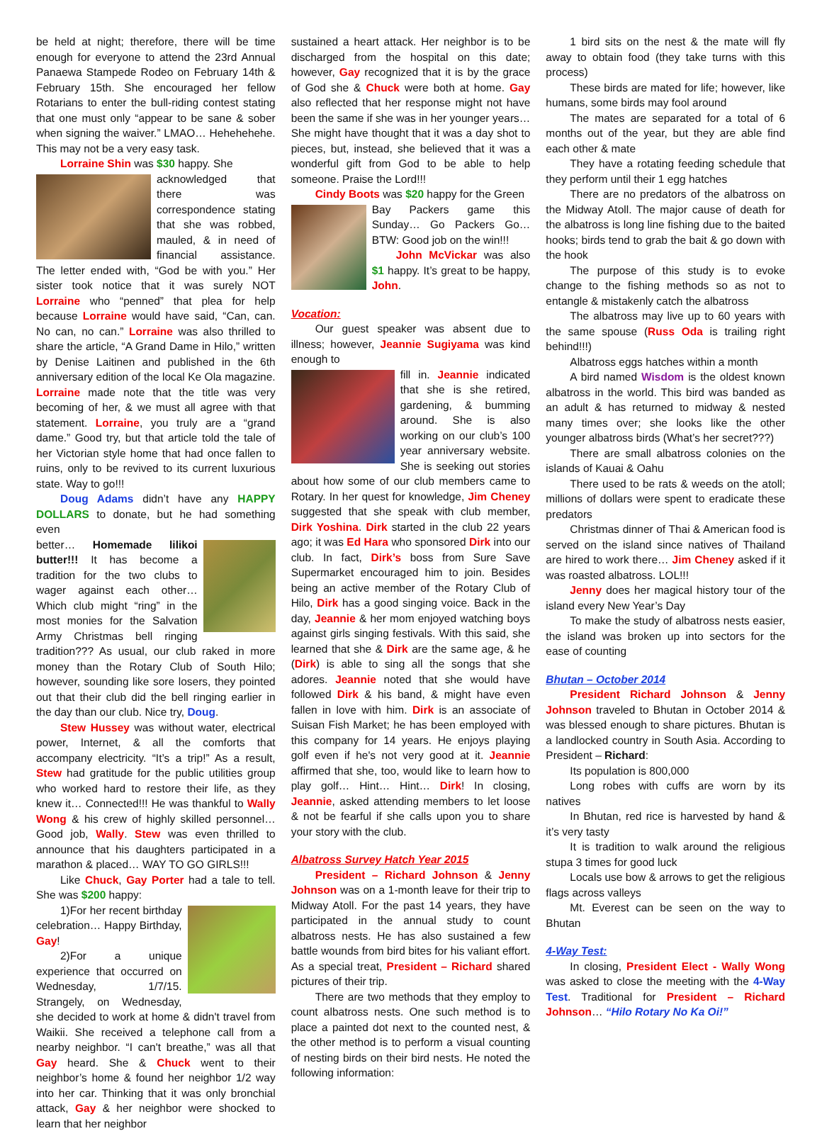be held at night; therefore, there will be time enough for everyone to attend the 23rd Annual Panaewa Stampede Rodeo on February 14th & February 15th. She encouraged her fellow Rotarians to enter the bull-riding contest stating that one must only “appear to be sane & sober when signing the waiver.” LMAO… Hehehehehe. This may not be a very easy task.
Lorraine Shin was $30 happy. She
acknowledged that there was correspondence stating that she was robbed, mauled, & in need of financial assistance. The letter ended with, “God be with you.” Her sister took notice that it was surely NOT Lorraine who “penned” that plea for help because Lorraine would have said, “Can, can. No can, no can.” Lorraine was also thrilled to share the article, “A Grand Dame in Hilo,” written by Denise Laitinen and published in the 6th anniversary edition of the local Ke Ola magazine. Lorraine made note that the title was very becoming of her, & we must all agree with that statement. Lorraine, you truly are a “grand dame.” Good try, but that article told the tale of her Victorian style home that had once fallen to ruins, only to be revived to its current luxurious state. Way to go!!!
Doug Adams didn’t have any HAPPY DOLLARS to donate, but he had something even
better… Homemade lilikoi butter!!! It has become a tradition for the two clubs to wager against each other… Which club might “ring” in the most monies for the Salvation Army Christmas bell ringing tradition??? As usual, our club raked in more money than the Rotary Club of South Hilo; however, sounding like sore losers, they pointed out that their club did the bell ringing earlier in the day than our club. Nice try, Doug.
Stew Hussey was without water, electrical power, Internet, & all the comforts that accompany electricity. “It’s a trip!” As a result, Stew had gratitude for the public utilities group who worked hard to restore their life, as they knew it… Connected!!! He was thankful to Wally Wong & his crew of highly skilled personnel… Good job, Wally. Stew was even thrilled to announce that his daughters participated in a marathon & placed… WAY TO GO GIRLS!!!
Like Chuck, Gay Porter had a tale to tell. She was $200 happy:
1)For her recent birthday celebration… Happy Birthday, Gay!
2)For a unique experience that occurred on Wednesday, 1/7/15. Strangely, on Wednesday, she decided to work at home & didn't travel from Waikii. She received a telephone call from a nearby neighbor. “I can't breathe,” was all that Gay heard. She & Chuck went to their neighbor’s home & found her neighbor 1/2 way into her car. Thinking that it was only bronchial attack, Gay & her neighbor were shocked to learn that her neighbor
sustained a heart attack. Her neighbor is to be discharged from the hospital on this date; however, Gay recognized that it is by the grace of God she & Chuck were both at home. Gay also reflected that her response might not have been the same if she was in her younger years… She might have thought that it was a day shot to pieces, but, instead, she believed that it was a wonderful gift from God to be able to help someone. Praise the Lord!!!
Cindy Boots was $20 happy for the Green
Bay Packers game this Sunday… Go Packers Go… BTW: Good job on the win!!!
John McVickar was also $1 happy. It’s great to be happy, John.
Vocation:
Our guest speaker was absent due to illness; however, Jeannie Sugiyama was kind enough to
fill in. Jeannie indicated that she is she retired, gardening, & bumming around. She is also working on our club’s 100 year anniversary website. She is seeking out stories about how some of our club members came to Rotary. In her quest for knowledge, Jim Cheney suggested that she speak with club member, Dirk Yoshina. Dirk started in the club 22 years ago; it was Ed Hara who sponsored Dirk into our club. In fact, Dirk’s boss from Sure Save Supermarket encouraged him to join. Besides being an active member of the Rotary Club of Hilo, Dirk has a good singing voice. Back in the day, Jeannie & her mom enjoyed watching boys against girls singing festivals. With this said, she learned that she & Dirk are the same age, & he (Dirk) is able to sing all the songs that she adores. Jeannie noted that she would have followed Dirk & his band, & might have even fallen in love with him. Dirk is an associate of Suisan Fish Market; he has been employed with this company for 14 years. He enjoys playing golf even if he's not very good at it. Jeannie affirmed that she, too, would like to learn how to play golf… Hint… Hint… Dirk! In closing, Jeannie, asked attending members to let loose & not be fearful if she calls upon you to share your story with the club.
Albatross Survey Hatch Year 2015
President – Richard Johnson & Jenny Johnson was on a 1-month leave for their trip to Midway Atoll. For the past 14 years, they have participated in the annual study to count albatross nests. He has also sustained a few battle wounds from bird bites for his valiant effort. As a special treat, President – Richard shared pictures of their trip.
There are two methods that they employ to count albatross nests. One such method is to place a painted dot next to the counted nest, & the other method is to perform a visual counting of nesting birds on their bird nests. He noted the following information:
1 bird sits on the nest & the mate will fly away to obtain food (they take turns with this process)
These birds are mated for life; however, like humans, some birds may fool around
The mates are separated for a total of 6 months out of the year, but they are able find each other & mate
They have a rotating feeding schedule that they perform until their 1 egg hatches
There are no predators of the albatross on the Midway Atoll. The major cause of death for the albatross is long line fishing due to the baited hooks; birds tend to grab the bait & go down with the hook
The purpose of this study is to evoke change to the fishing methods so as not to entangle & mistakenly catch the albatross
The albatross may live up to 60 years with the same spouse (Russ Oda is trailing right behind!!!)
Albatross eggs hatches within a month
A bird named Wisdom is the oldest known albatross in the world. This bird was banded as an adult & has returned to midway & nested many times over; she looks like the other younger albatross birds (What’s her secret???)
There are small albatross colonies on the islands of Kauai & Oahu
There used to be rats & weeds on the atoll; millions of dollars were spent to eradicate these predators
Christmas dinner of Thai & American food is served on the island since natives of Thailand are hired to work there… Jim Cheney asked if it was roasted albatross. LOL!!!
Jenny does her magical history tour of the island every New Year’s Day
To make the study of albatross nests easier, the island was broken up into sectors for the ease of counting
Bhutan – October 2014
President Richard Johnson & Jenny Johnson traveled to Bhutan in October 2014 & was blessed enough to share pictures. Bhutan is a landlocked country in South Asia. According to President – Richard:
Its population is 800,000
Long robes with cuffs are worn by its natives
In Bhutan, red rice is harvested by hand & it’s very tasty
It is tradition to walk around the religious stupa 3 times for good luck
Locals use bow & arrows to get the religious flags across valleys
Mt. Everest can be seen on the way to Bhutan
4-Way Test:
In closing, President Elect - Wally Wong was asked to close the meeting with the 4-Way Test. Traditional for President – Richard Johnson… “Hilo Rotary No Ka Oi!”